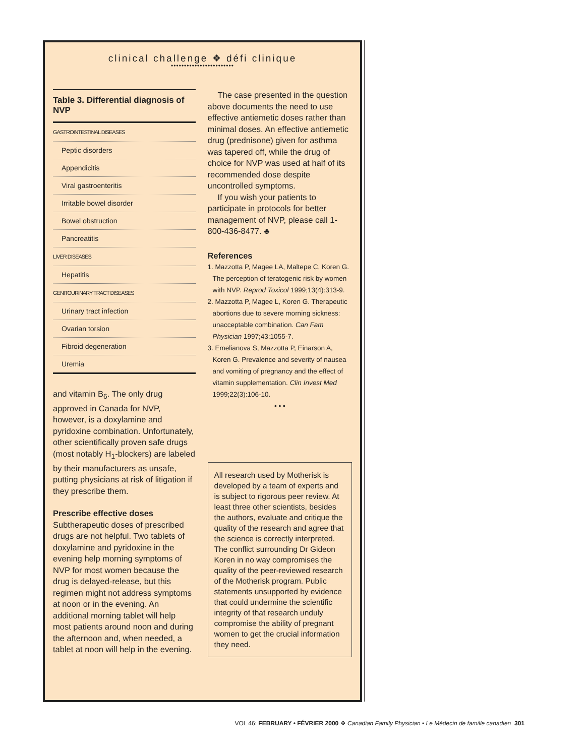clinical challenge ❖ défi clinique
••••••••••••••••••••••••
Table 3. Differential diagnosis of NVP
| GASTROINTESTINAL DISEASES |
| Peptic disorders |
| Appendicitis |
| Viral gastroenteritis |
| Irritable bowel disorder |
| Bowel obstruction |
| Pancreatitis |
| LIVER DISEASES |
| Hepatitis |
| GENITOURINARY TRACT DISEASES |
| Urinary tract infection |
| Ovarian torsion |
| Fibroid degeneration |
| Uremia |
and vitamin B<sub>6</sub>. The only drug approved in Canada for NVP, however, is a doxylamine and pyridoxine combination. Unfortunately, other scientifically proven safe drugs (most notably H<sub>1</sub>-blockers) are labeled by their manufacturers as unsafe, putting physicians at risk of litigation if they prescribe them.
Prescribe effective doses
Subtherapeutic doses of prescribed drugs are not helpful. Two tablets of doxylamine and pyridoxine in the evening help morning symptoms of NVP for most women because the drug is delayed-release, but this regimen might not address symptoms at noon or in the evening. An additional morning tablet will help most patients around noon and during the afternoon and, when needed, a tablet at noon will help in the evening.
The case presented in the question above documents the need to use effective antiemetic doses rather than minimal doses. An effective antiemetic drug (prednisone) given for asthma was tapered off, while the drug of choice for NVP was used at half of its recommended dose despite uncontrolled symptoms.
If you wish your patients to participate in protocols for better management of NVP, please call 1-800-436-8477. ♣
References
1. Mazzotta P, Magee LA, Maltepe C, Koren G. The perception of teratogenic risk by women with NVP. Reprod Toxicol 1999;13(4):313-9.
2. Mazzotta P, Magee L, Koren G. Therapeutic abortions due to severe morning sickness: unacceptable combination. Can Fam Physician 1997;43:1055-7.
3. Emelianova S, Mazzotta P, Einarson A, Koren G. Prevalence and severity of nausea and vomiting of pregnancy and the effect of vitamin supplementation. Clin Invest Med 1999;22(3):106-10.
• • •
All research used by Motherisk is developed by a team of experts and is subject to rigorous peer review. At least three other scientists, besides the authors, evaluate and critique the quality of the research and agree that the science is correctly interpreted. The conflict surrounding Dr Gideon Koren in no way compromises the quality of the peer-reviewed research of the Motherisk program. Public statements unsupported by evidence that could undermine the scientific integrity of that research unduly compromise the ability of pregnant women to get the crucial information they need.
VOL 46: FEBRUARY • FÉVRIER 2000 ❖ Canadian Family Physician • Le Médecin de famille canadien 301